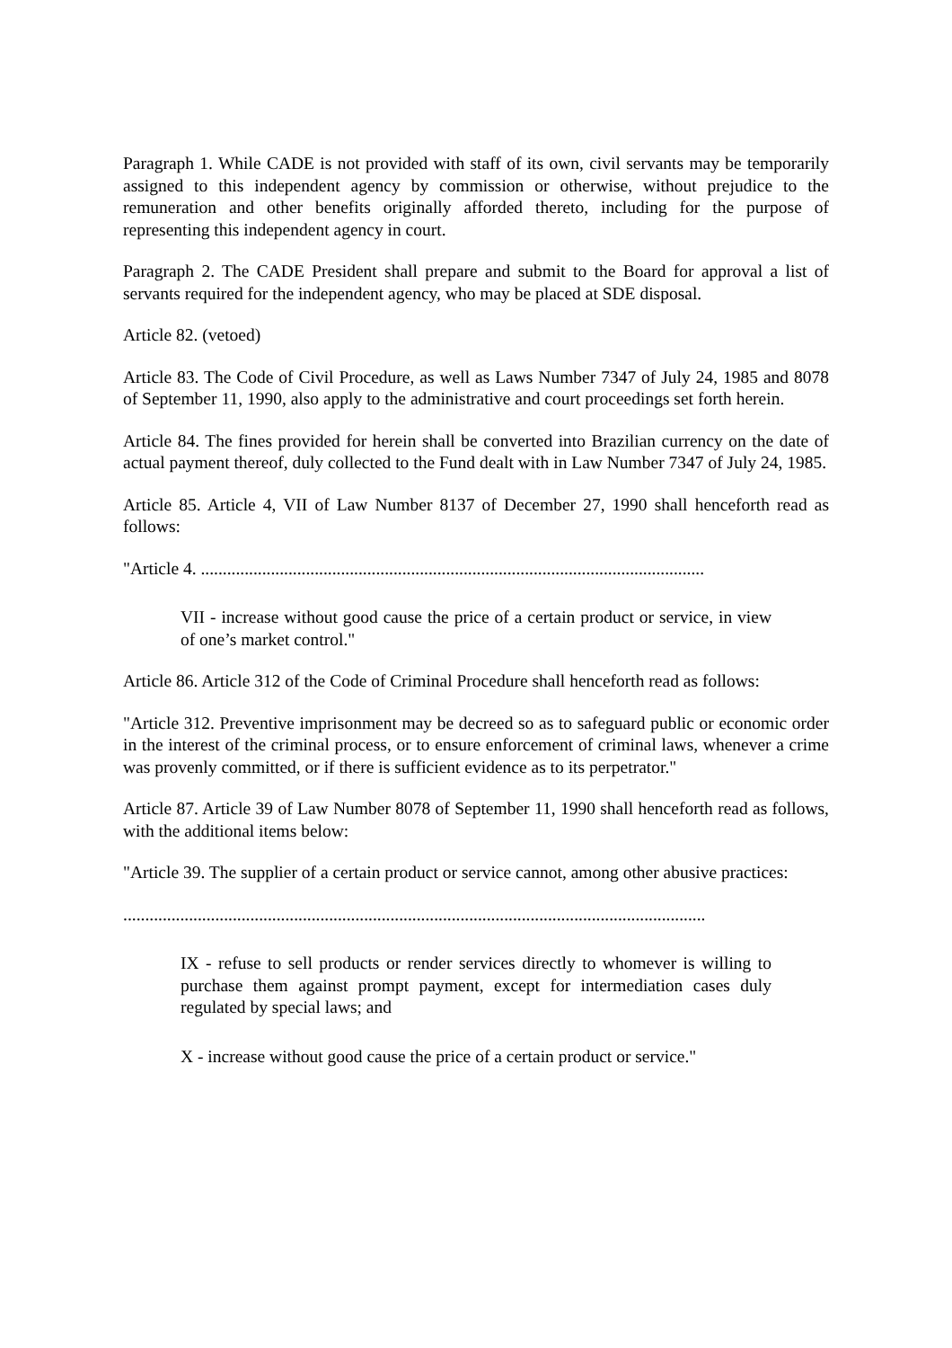Paragraph 1. While CADE is not provided with staff of its own, civil servants may be temporarily assigned to this independent agency by commission or otherwise, without prejudice to the remuneration and other benefits originally afforded thereto, including for the purpose of representing this independent agency in court.
Paragraph 2. The CADE President shall prepare and submit to the Board for approval a list of servants required for the independent agency, who may be placed at SDE disposal.
Article 82. (vetoed)
Article 83. The Code of Civil Procedure, as well as Laws Number 7347 of July 24, 1985 and 8078 of September 11, 1990, also apply to the administrative and court proceedings set forth herein.
Article 84. The fines provided for herein shall be converted into Brazilian currency on the date of actual payment thereof, duly collected to the Fund dealt with in Law Number 7347 of July 24, 1985.
Article 85. Article 4, VII of Law Number 8137 of December 27, 1990 shall henceforth read as follows:
"Article 4. ...................................................................................................................
VII - increase without good cause the price of a certain product or service, in view of one’s market control."
Article 86. Article 312 of the Code of Criminal Procedure shall henceforth read as follows:
"Article 312. Preventive imprisonment may be decreed so as to safeguard public or economic order in the interest of the criminal process, or to ensure enforcement of criminal laws, whenever a crime was provenly committed, or if there is sufficient evidence as to its perpetrator."
Article 87. Article 39 of Law Number 8078 of September 11, 1990 shall henceforth read as follows, with the additional items below:
"Article 39. The supplier of a certain product or service cannot, among other abusive practices:
.....................................................................................................................................
IX - refuse to sell products or render services directly to whomever is willing to purchase them against prompt payment, except for intermediation cases duly regulated by special laws; and
X - increase without good cause the price of a certain product or service."